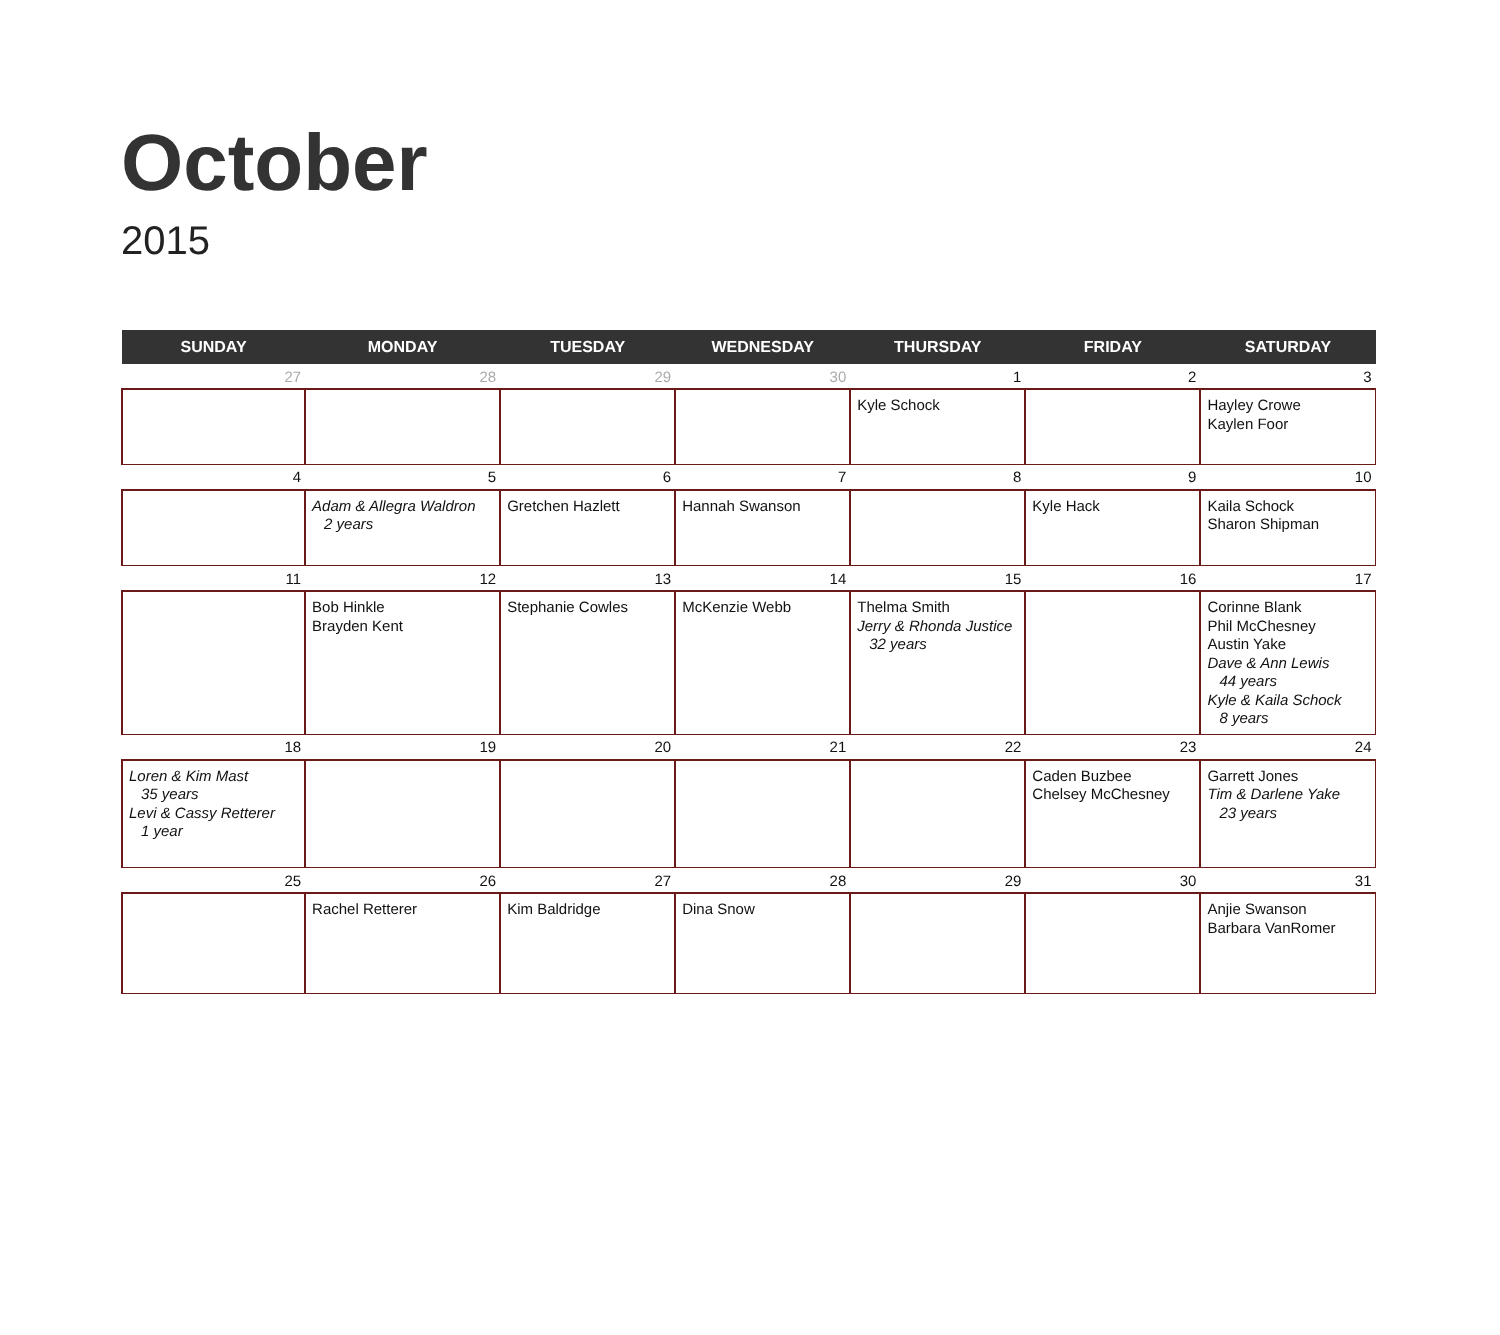October
2015
| SUNDAY | MONDAY | TUESDAY | WEDNESDAY | THURSDAY | FRIDAY | SATURDAY |
| --- | --- | --- | --- | --- | --- | --- |
| 27 | 28 | 29 | 30 | 1 | 2 | 3 |
| | | | | Kyle Schock | | Hayley Crowe Kaylen Foor |
| 4 | 5 | 6 | 7 | 8 | 9 | 10 |
| | Adam & Allegra Waldron 2 years | Gretchen Hazlett | Hannah Swanson | | Kyle Hack | Kaila Schock Sharon Shipman |
| 11 | 12 | 13 | 14 | 15 | 16 | 17 |
| | Bob Hinkle Brayden Kent | Stephanie Cowles | McKenzie Webb | Thelma Smith Jerry & Rhonda Justice 32 years | | Corinne Blank Phil McChesney Austin Yake Dave & Ann Lewis 44 years Kyle & Kaila Schock 8 years |
| 18 | 19 | 20 | 21 | 22 | 23 | 24 |
| Loren & Kim Mast 35 years Levi & Cassy Retterer 1 year | | | | | Caden Buzbee Chelsey McChesney | Garrett Jones Tim & Darlene Yake 23 years |
| 25 | 26 | 27 | 28 | 29 | 30 | 31 |
| | Rachel Retterer | Kim Baldridge | Dina Snow | | | Anjie Swanson Barbara VanRomer |